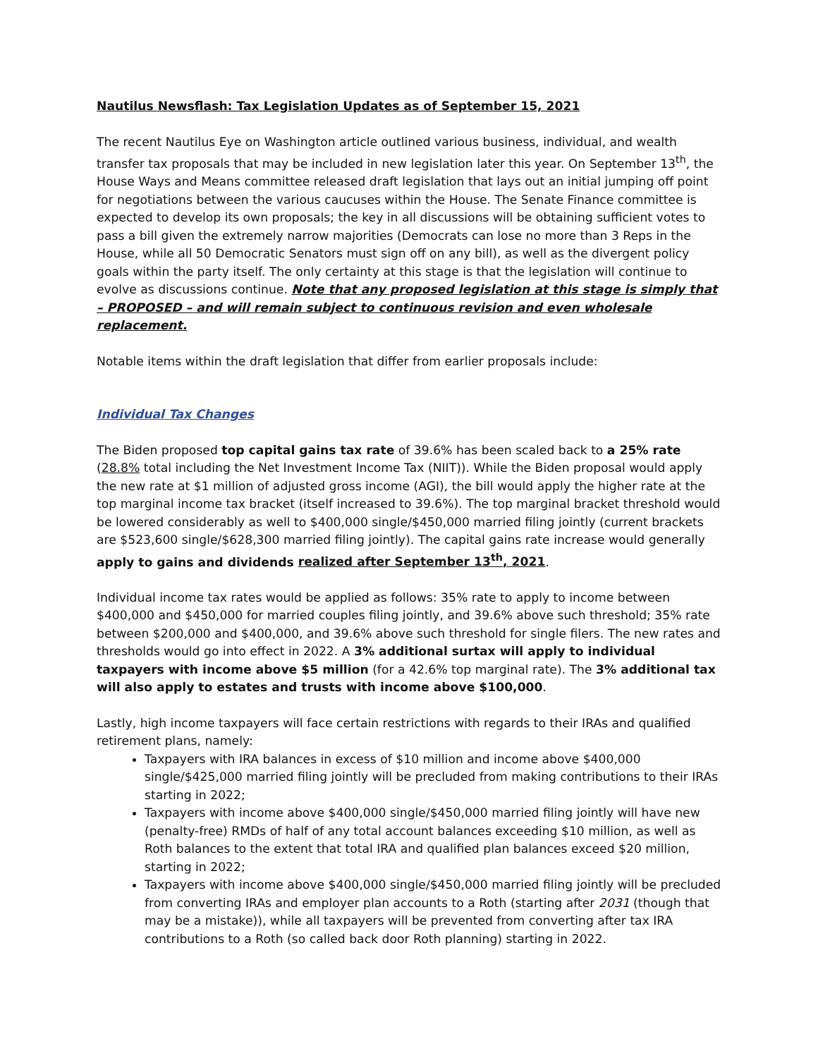Nautilus Newsflash: Tax Legislation Updates as of September 15, 2021
The recent Nautilus Eye on Washington article outlined various business, individual, and wealth transfer tax proposals that may be included in new legislation later this year. On September 13<sup>th</sup>, the House Ways and Means committee released draft legislation that lays out an initial jumping off point for negotiations between the various caucuses within the House. The Senate Finance committee is expected to develop its own proposals; the key in all discussions will be obtaining sufficient votes to pass a bill given the extremely narrow majorities (Democrats can lose no more than 3 Reps in the House, while all 50 Democratic Senators must sign off on any bill), as well as the divergent policy goals within the party itself. The only certainty at this stage is that the legislation will continue to evolve as discussions continue. Note that any proposed legislation at this stage is simply that – PROPOSED – and will remain subject to continuous revision and even wholesale replacement.
Notable items within the draft legislation that differ from earlier proposals include:
Individual Tax Changes
The Biden proposed top capital gains tax rate of 39.6% has been scaled back to a 25% rate (28.8% total including the Net Investment Income Tax (NIIT)). While the Biden proposal would apply the new rate at $1 million of adjusted gross income (AGI), the bill would apply the higher rate at the top marginal income tax bracket (itself increased to 39.6%). The top marginal bracket threshold would be lowered considerably as well to $400,000 single/$450,000 married filing jointly (current brackets are $523,600 single/$628,300 married filing jointly). The capital gains rate increase would generally apply to gains and dividends realized after September 13<sup>th</sup>, 2021.
Individual income tax rates would be applied as follows: 35% rate to apply to income between $400,000 and $450,000 for married couples filing jointly, and 39.6% above such threshold; 35% rate between $200,000 and $400,000, and 39.6% above such threshold for single filers. The new rates and thresholds would go into effect in 2022. A 3% additional surtax will apply to individual taxpayers with income above $5 million (for a 42.6% top marginal rate). The 3% additional tax will also apply to estates and trusts with income above $100,000.
Lastly, high income taxpayers will face certain restrictions with regards to their IRAs and qualified retirement plans, namely:
Taxpayers with IRA balances in excess of $10 million and income above $400,000 single/$425,000 married filing jointly will be precluded from making contributions to their IRAs starting in 2022;
Taxpayers with income above $400,000 single/$450,000 married filing jointly will have new (penalty-free) RMDs of half of any total account balances exceeding $10 million, as well as Roth balances to the extent that total IRA and qualified plan balances exceed $20 million, starting in 2022;
Taxpayers with income above $400,000 single/$450,000 married filing jointly will be precluded from converting IRAs and employer plan accounts to a Roth (starting after 2031 (though that may be a mistake)), while all taxpayers will be prevented from converting after tax IRA contributions to a Roth (so called back door Roth planning) starting in 2022.